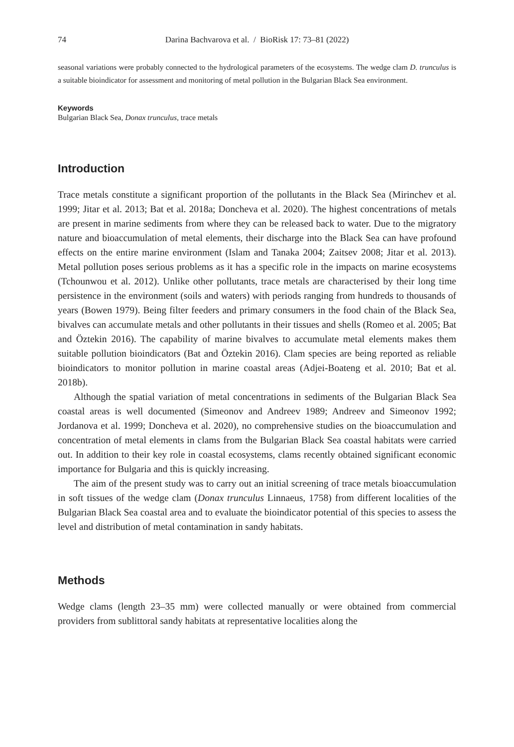74 Darina Bachvarova et al. / BioRisk 17: 73–81 (2022)
seasonal variations were probably connected to the hydrological parameters of the ecosystems. The wedge clam D. trunculus is a suitable bioindicator for assessment and monitoring of metal pollution in the Bulgarian Black Sea environment.
Keywords
Bulgarian Black Sea, Donax trunculus, trace metals
Introduction
Trace metals constitute a significant proportion of the pollutants in the Black Sea (Mirinchev et al. 1999; Jitar et al. 2013; Bat et al. 2018a; Doncheva et al. 2020). The highest concentrations of metals are present in marine sediments from where they can be released back to water. Due to the migratory nature and bioaccumulation of metal elements, their discharge into the Black Sea can have profound effects on the entire marine environment (Islam and Tanaka 2004; Zaitsev 2008; Jitar et al. 2013). Metal pollution poses serious problems as it has a specific role in the impacts on marine ecosystems (Tchounwou et al. 2012). Unlike other pollutants, trace metals are characterised by their long time persistence in the environment (soils and waters) with periods ranging from hundreds to thousands of years (Bowen 1979). Being filter feeders and primary consumers in the food chain of the Black Sea, bivalves can accumulate metals and other pollutants in their tissues and shells (Romeo et al. 2005; Bat and Öztekin 2016). The capability of marine bivalves to accumulate metal elements makes them suitable pollution bioindicators (Bat and Öztekin 2016). Clam species are being reported as reliable bioindicators to monitor pollution in marine coastal areas (Adjei-Boateng et al. 2010; Bat et al. 2018b).
Although the spatial variation of metal concentrations in sediments of the Bulgarian Black Sea coastal areas is well documented (Simeonov and Andreev 1989; Andreev and Simeonov 1992; Jordanova et al. 1999; Doncheva et al. 2020), no comprehensive studies on the bioaccumulation and concentration of metal elements in clams from the Bulgarian Black Sea coastal habitats were carried out. In addition to their key role in coastal ecosystems, clams recently obtained significant economic importance for Bulgaria and this is quickly increasing.
The aim of the present study was to carry out an initial screening of trace metals bioaccumulation in soft tissues of the wedge clam (Donax trunculus Linnaeus, 1758) from different localities of the Bulgarian Black Sea coastal area and to evaluate the bioindicator potential of this species to assess the level and distribution of metal contamination in sandy habitats.
Methods
Wedge clams (length 23–35 mm) were collected manually or were obtained from commercial providers from sublittoral sandy habitats at representative localities along the